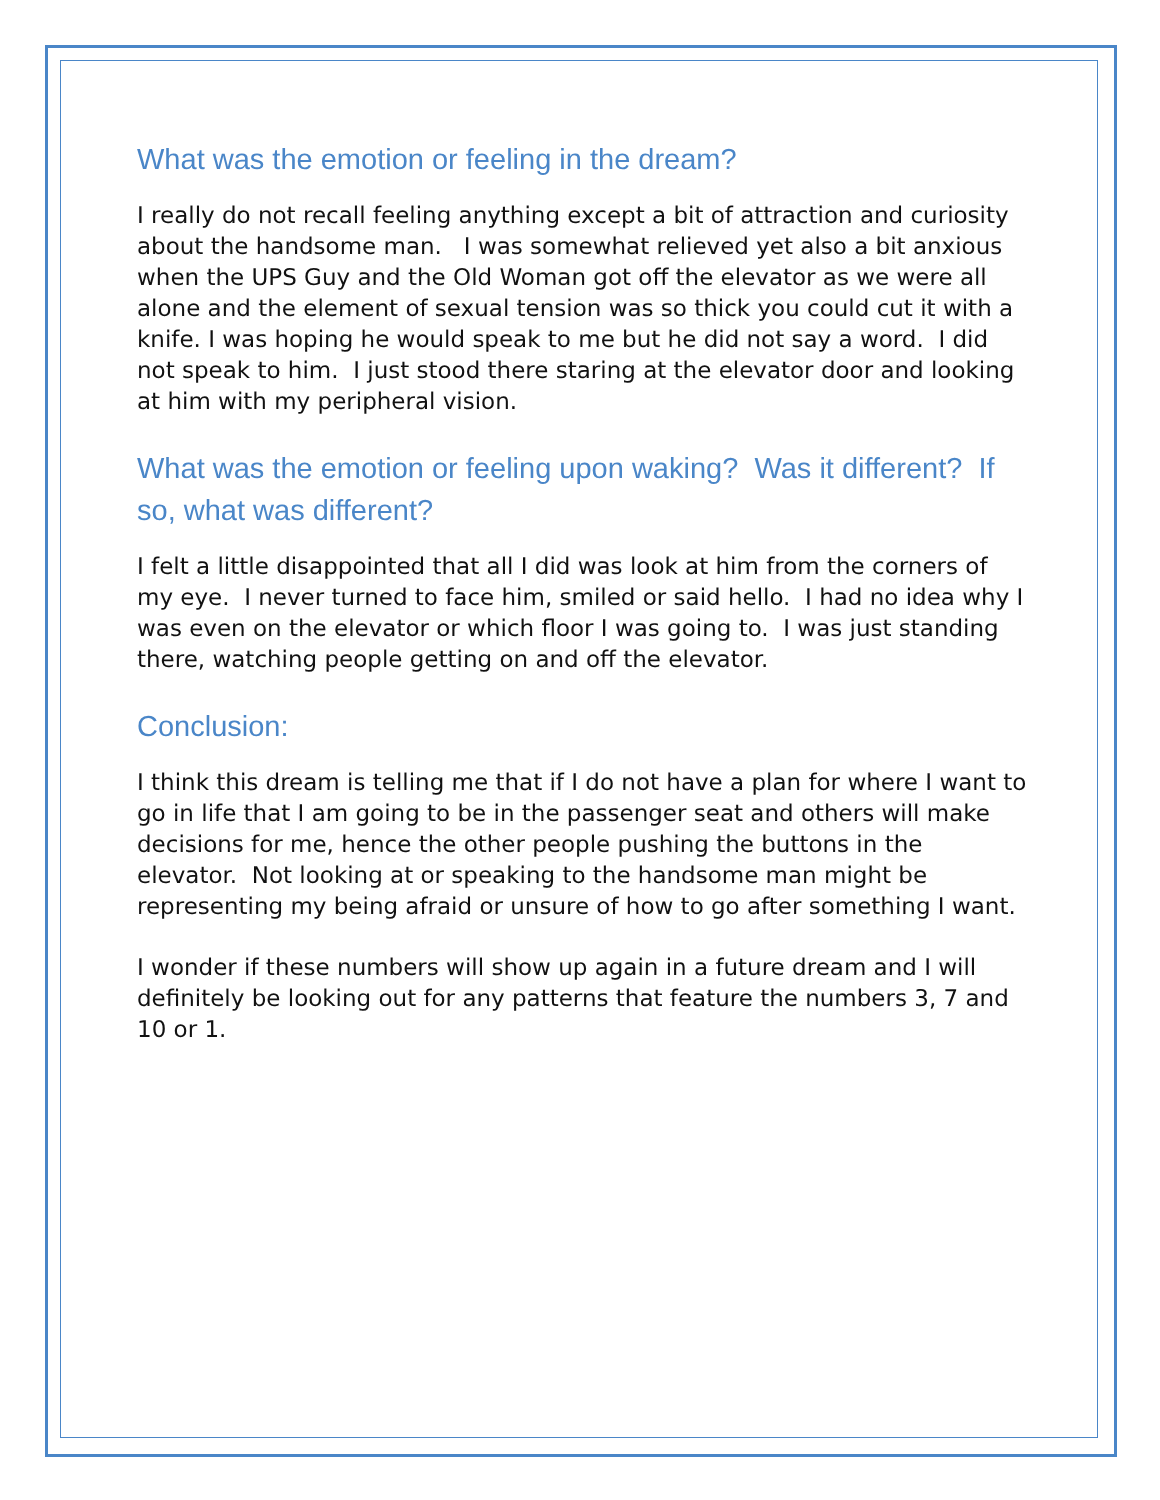What was the emotion or feeling in the dream?
I really do not recall feeling anything except a bit of attraction and curiosity about the handsome man. I was somewhat relieved yet also a bit anxious when the UPS Guy and the Old Woman got off the elevator as we were all alone and the element of sexual tension was so thick you could cut it with a knife. I was hoping he would speak to me but he did not say a word. I did not speak to him. I just stood there staring at the elevator door and looking at him with my peripheral vision.
What was the emotion or feeling upon waking? Was it different? If so, what was different?
I felt a little disappointed that all I did was look at him from the corners of my eye. I never turned to face him, smiled or said hello. I had no idea why I was even on the elevator or which floor I was going to. I was just standing there, watching people getting on and off the elevator.
Conclusion:
I think this dream is telling me that if I do not have a plan for where I want to go in life that I am going to be in the passenger seat and others will make decisions for me, hence the other people pushing the buttons in the elevator. Not looking at or speaking to the handsome man might be representing my being afraid or unsure of how to go after something I want.
I wonder if these numbers will show up again in a future dream and I will definitely be looking out for any patterns that feature the numbers 3, 7 and 10 or 1.